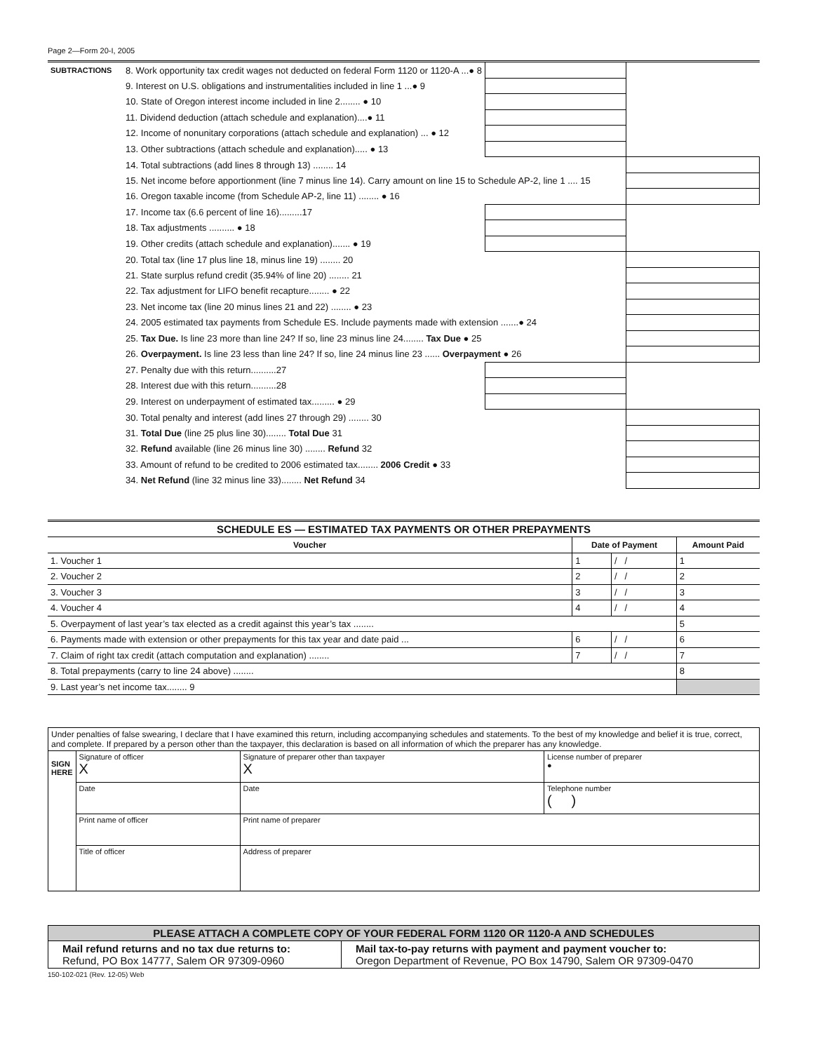Page 2—Form 20-I, 2005
| SUBTRACTIONS | 8. Work opportunity tax credit wages not deducted on federal Form 1120 or 1120-A ...● 8 | | |
| | 9. Interest on U.S. obligations and instrumentalities included in line 1 ...● 9 | | |
| | 10. State of Oregon interest income included in line 2........ ● 10 | | |
| | 11. Dividend deduction (attach schedule and explanation)....● 11 | | |
| | 12. Income of nonunitary corporations (attach schedule and explanation) ... ● 12 | | |
| | 13. Other subtractions (attach schedule and explanation)..... ● 13 | | |
| | 14. Total subtractions (add lines 8 through 13) ........ 14 | | |
| | 15. Net income before apportionment (line 7 minus line 14). Carry amount on line 15 to Schedule AP-2, line 1 .... 15 | | |
| | 16. Oregon taxable income (from Schedule AP-2, line 11) ........ ● 16 | | |
| | 17. Income tax (6.6 percent of line 16).........17 | | |
| | 18. Tax adjustments .......... ● 18 | | |
| | 19. Other credits (attach schedule and explanation)....... ● 19 | | |
| | 20. Total tax (line 17 plus line 18, minus line 19) ........ 20 | | |
| | 21. State surplus refund credit (35.94% of line 20) ........ 21 | | |
| | 22. Tax adjustment for LIFO benefit recapture........ ● 22 | | |
| | 23. Net income tax (line 20 minus lines 21 and 22) ........ ● 23 | | |
| | 24. 2005 estimated tax payments from Schedule ES. Include payments made with extension .......● 24 | | |
| | 25. Tax Due. Is line 23 more than line 24? If so, line 23 minus line 24........ Tax Due ● 25 | | |
| | 26. Overpayment. Is line 23 less than line 24? If so, line 24 minus line 23 ...... Overpayment ● 26 | | |
| | 27. Penalty due with this return..........27 | | |
| | 28. Interest due with this return..........28 | | |
| | 29. Interest on underpayment of estimated tax......... ● 29 | | |
| | 30. Total penalty and interest (add lines 27 through 29) ........ 30 | | |
| | 31. Total Due (line 25 plus line 30)........ Total Due 31 | | |
| | 32. Refund available (line 26 minus line 30) ........ Refund 32 | | |
| | 33. Amount of refund to be credited to 2006 estimated tax........ 2006 Credit ● 33 | | |
| | 34. Net Refund (line 32 minus line 33)........ Net Refund 34 | | |
| SCHEDULE ES — ESTIMATED TAX PAYMENTS OR OTHER PREPAYMENTS | | | |
| --- | --- | --- | --- |
| Voucher | Date of Payment | | Amount Paid |
| 1. Voucher 1 | 1 | / / | 1 |
| 2. Voucher 2 | 2 | / / | 2 |
| 3. Voucher 3 | 3 | / / | 3 |
| 4. Voucher 4 | 4 | / / | 4 |
| 5. Overpayment of last year’s tax elected as a credit against this year’s tax ........ | | | 5 |
| 6. Payments made with extension or other prepayments for this tax year and date paid ... | 6 | / / | 6 |
| 7. Claim of right tax credit (attach computation and explanation) ........ | 7 | / / | 7 |
| 8. Total prepayments (carry to line 24 above) ........ | | | 8 |
| 9. Last year’s net income tax........ 9 | | | |
| Under penalties of false swearing, I declare that I have examined this return, including accompanying schedules and statements. To the best of my knowledge and belief it is true, correct, and complete. If prepared by a person other than the taxpayer, this declaration is based on all information of which the preparer has any knowledge. | | | | |
| SIGN HERE | Signature of officer X | Signature of preparer other than taxpayer X | | License number of preparer ● |
| | Date | Date | Telephone number ( ) | |
| | Print name of officer | Print name of preparer | | |
| | Title of officer | Address of preparer | | |
| PLEASE ATTACH A COMPLETE COPY OF YOUR FEDERAL FORM 1120 OR 1120-A AND SCHEDULES | |
| Mail refund returns and no tax due returns to: Refund, PO Box 14777, Salem OR 97309-0960 | Mail tax-to-pay returns with payment and payment voucher to: Oregon Department of Revenue, PO Box 14790, Salem OR 97309-0470 |
150-102-021 (Rev. 12-05) Web